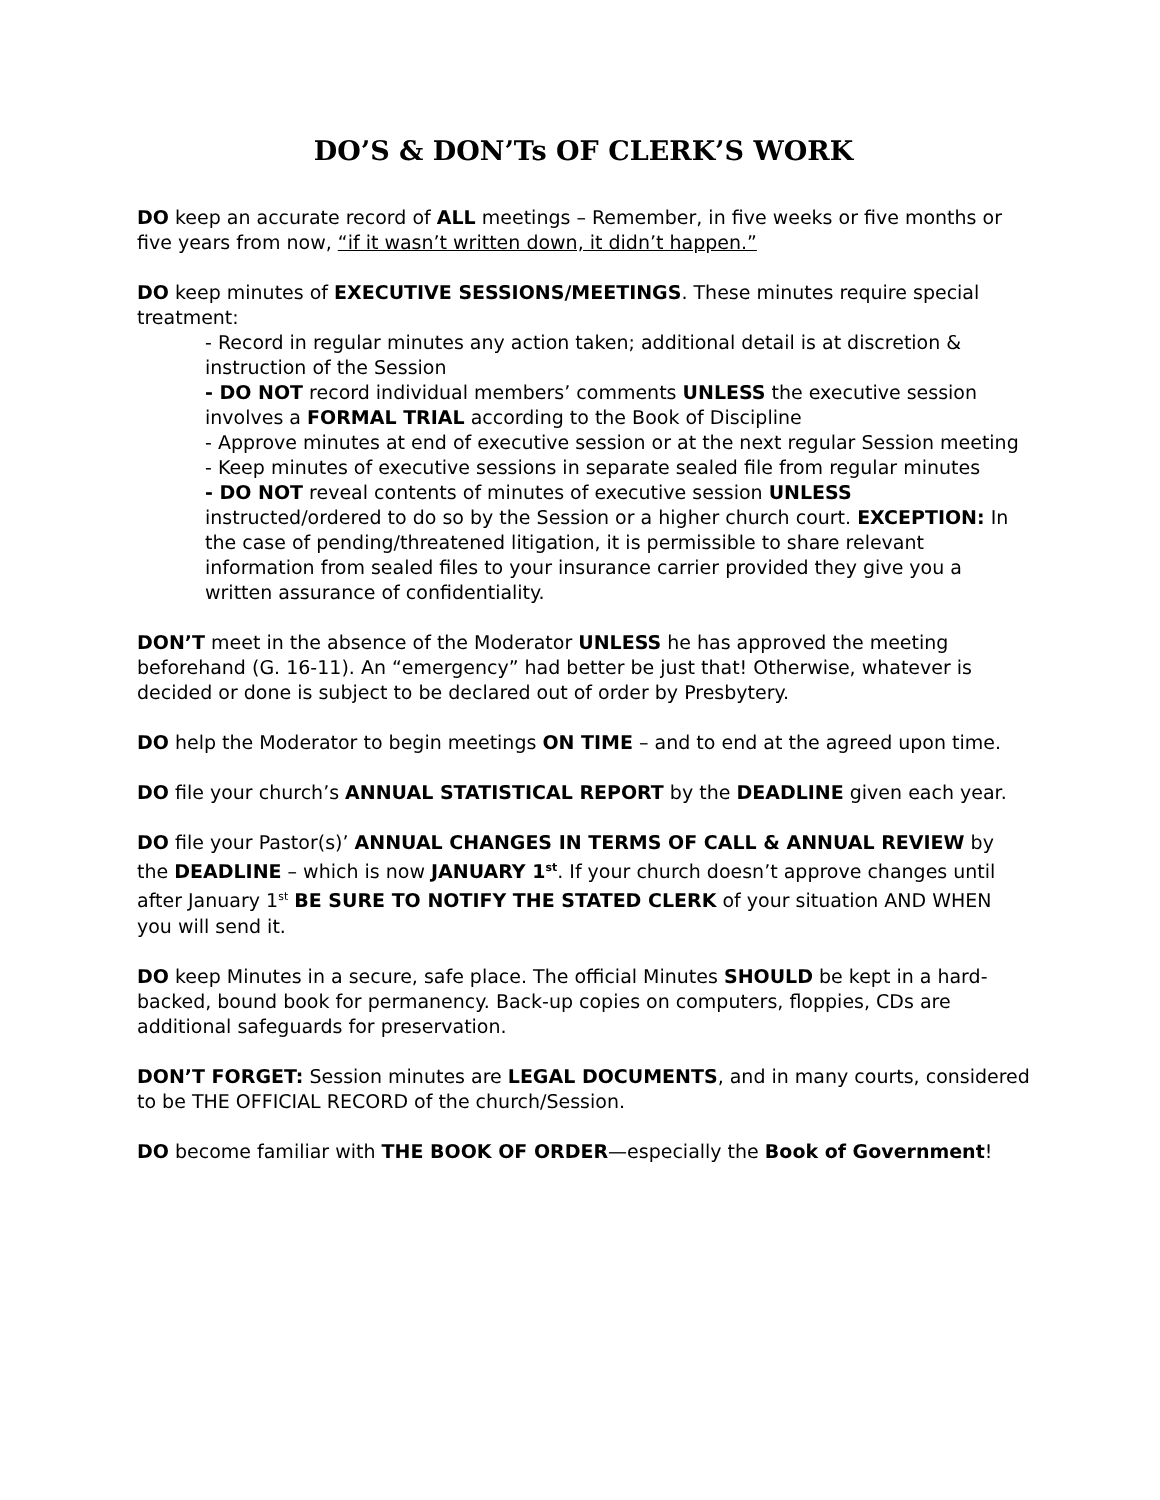DO’S & DON’Ts OF CLERK’S WORK
DO keep an accurate record of ALL meetings – Remember, in five weeks or five months or five years from now, “if it wasn’t written down, it didn’t happen.”
DO keep minutes of EXECUTIVE SESSIONS/MEETINGS. These minutes require special treatment:
- Record in regular minutes any action taken; additional detail is at discretion & instruction of the Session
- DO NOT record individual members’ comments UNLESS the executive session involves a FORMAL TRIAL according to the Book of Discipline
- Approve minutes at end of executive session or at the next regular Session meeting
- Keep minutes of executive sessions in separate sealed file from regular minutes
- DO NOT reveal contents of minutes of executive session UNLESS instructed/ordered to do so by the Session or a higher church court. EXCEPTION: In the case of pending/threatened litigation, it is permissible to share relevant information from sealed files to your insurance carrier provided they give you a written assurance of confidentiality.
DON’T meet in the absence of the Moderator UNLESS he has approved the meeting beforehand (G. 16-11). An “emergency” had better be just that! Otherwise, whatever is decided or done is subject to be declared out of order by Presbytery.
DO help the Moderator to begin meetings ON TIME – and to end at the agreed upon time.
DO file your church’s ANNUAL STATISTICAL REPORT by the DEADLINE given each year.
DO file your Pastor(s)’ ANNUAL CHANGES IN TERMS OF CALL & ANNUAL REVIEW by the DEADLINE – which is now JANUARY 1<sup>st</sup>. If your church doesn’t approve changes until after January 1<sup>st</sup> BE SURE TO NOTIFY THE STATED CLERK of your situation AND WHEN you will send it.
DO keep Minutes in a secure, safe place. The official Minutes SHOULD be kept in a hard-backed, bound book for permanency. Back-up copies on computers, floppies, CDs are additional safeguards for preservation.
DON’T FORGET: Session minutes are LEGAL DOCUMENTS, and in many courts, considered to be THE OFFICIAL RECORD of the church/Session.
DO become familiar with THE BOOK OF ORDER—especially the Book of Government!